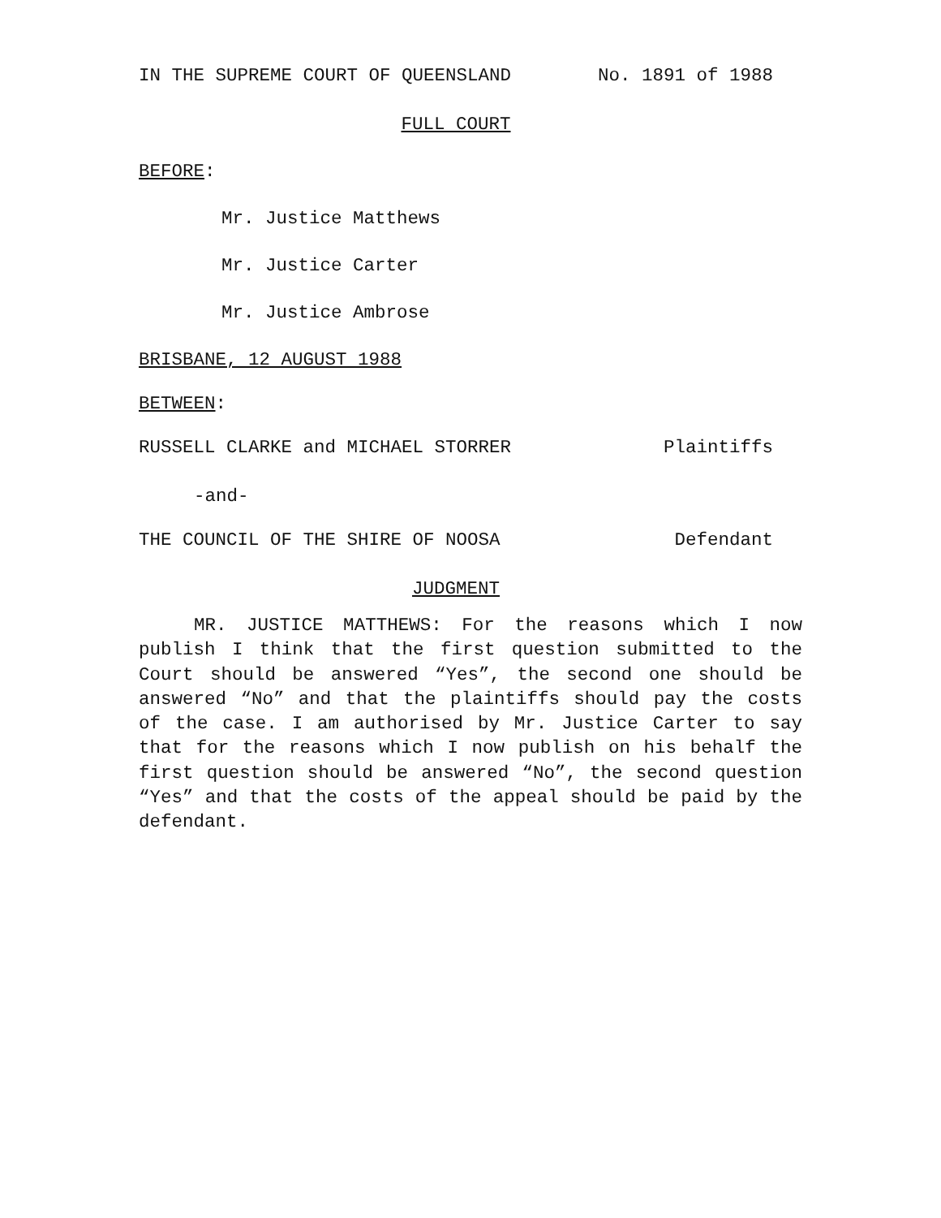IN THE SUPREME COURT OF QUEENSLAND No. 1891 of 1988
FULL COURT
BEFORE:
Mr. Justice Matthews
Mr. Justice Carter
Mr. Justice Ambrose
BRISBANE, 12 AUGUST 1988
BETWEEN:
RUSSELL CLARKE and MICHAEL STORRER Plaintiffs
-and-
THE COUNCIL OF THE SHIRE OF NOOSA Defendant
JUDGMENT
MR. JUSTICE MATTHEWS: For the reasons which I now publish I think that the first question submitted to the Court should be answered “Yes”, the second one should be answered “No” and that the plaintiffs should pay the costs of the case. I am authorised by Mr. Justice Carter to say that for the reasons which I now publish on his behalf the first question should be answered “No”, the second question “Yes” and that the costs of the appeal should be paid by the defendant.